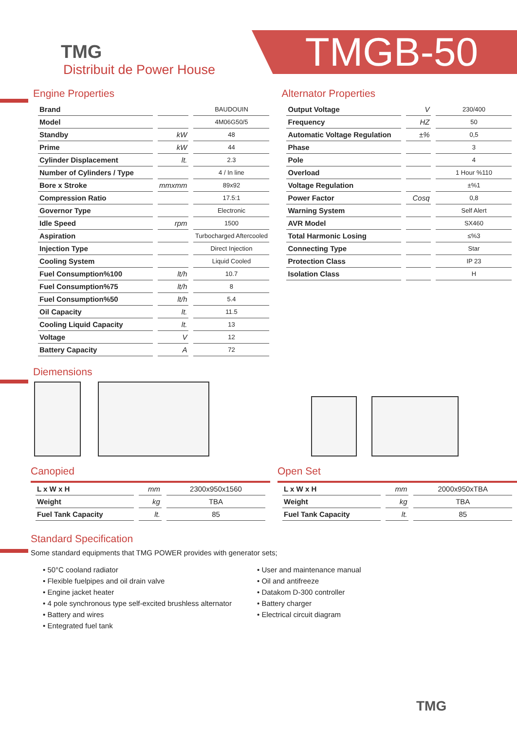TMG
Distribuit de Power House
TMGB-50
Engine Properties
| Brand | | BAUDOUIN |
| Model | | 4M06G50/5 |
| Standby | kW | 48 |
| Prime | kW | 44 |
| Cylinder Displacement | lt. | 2.3 |
| Number of Cylinders / Type | | 4 / In line |
| Bore x Stroke | mmxmm | 89x92 |
| Compression Ratio | | 17.5:1 |
| Governor Type | | Electronic |
| Idle Speed | rpm | 1500 |
| Aspiration | | Turbocharged Aftercooled |
| Injection Type | | Direct Injection |
| Cooling System | | Liquid Cooled |
| Fuel Consumption%100 | lt/h | 10.7 |
| Fuel Consumption%75 | lt/h | 8 |
| Fuel Consumption%50 | lt/h | 5.4 |
| Oil Capacity | lt. | 11.5 |
| Cooling Liquid Capacity | lt. | 13 |
| Voltage | V | 12 |
| Battery Capacity | A | 72 |
Alternator Properties
| Output Voltage | V | 230/400 |
| Frequency | HZ | 50 |
| Automatic Voltage Regulation | ±% | 0,5 |
| Phase | | 3 |
| Pole | | 4 |
| Overload | | 1 Hour %110 |
| Voltage Regulation | | ±%1 |
| Power Factor | Cosq | 0,8 |
| Warning System | | Self Alert |
| AVR Model | | SX460 |
| Total Harmonic Losing | | ≤%3 |
| Connecting Type | | Star |
| Protection Class | | IP 23 |
| Isolation Class | | H |
Diemensions
Canopied
| L x W x H | mm | 2300x950x1560 |
| Weight | kg | TBA |
| Fuel Tank Capacity | lt. | 85 |
Open Set
| L x W x H | mm | 2000x950xTBA |
| Weight | kg | TBA |
| Fuel Tank Capacity | lt. | 85 |
Standard Specification
Some standard equipments that TMG POWER provides with generator sets;
• 50°C cooland radiator
• Flexible fuelpipes and oil drain valve
• Engine jacket heater
• 4 pole synchronous type self-excited brushless alternator
• Battery and wires
• Entegrated fuel tank
• User and maintenance manual
• Oil and antifreeze
• Datakom D-300 controller
• Battery charger
• Electrical circuit diagram
TMG